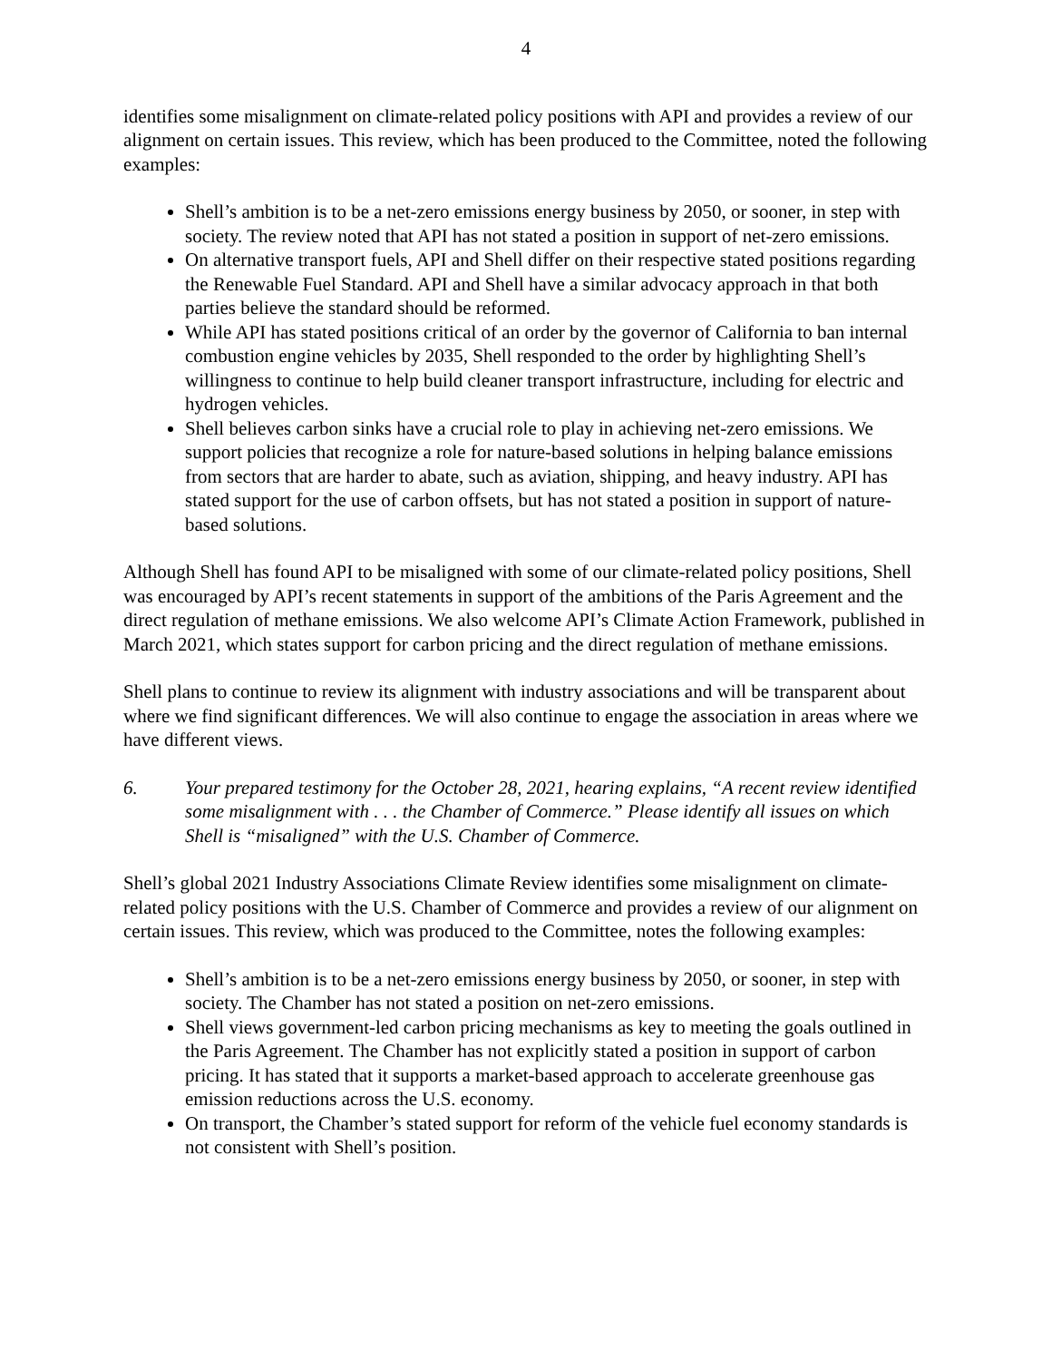4
identifies some misalignment on climate-related policy positions with API and provides a review of our alignment on certain issues. This review, which has been produced to the Committee, noted the following examples:
Shell’s ambition is to be a net-zero emissions energy business by 2050, or sooner, in step with society. The review noted that API has not stated a position in support of net-zero emissions.
On alternative transport fuels, API and Shell differ on their respective stated positions regarding the Renewable Fuel Standard. API and Shell have a similar advocacy approach in that both parties believe the standard should be reformed.
While API has stated positions critical of an order by the governor of California to ban internal combustion engine vehicles by 2035, Shell responded to the order by highlighting Shell’s willingness to continue to help build cleaner transport infrastructure, including for electric and hydrogen vehicles.
Shell believes carbon sinks have a crucial role to play in achieving net-zero emissions. We support policies that recognize a role for nature-based solutions in helping balance emissions from sectors that are harder to abate, such as aviation, shipping, and heavy industry. API has stated support for the use of carbon offsets, but has not stated a position in support of nature-based solutions.
Although Shell has found API to be misaligned with some of our climate-related policy positions, Shell was encouraged by API’s recent statements in support of the ambitions of the Paris Agreement and the direct regulation of methane emissions. We also welcome API’s Climate Action Framework, published in March 2021, which states support for carbon pricing and the direct regulation of methane emissions.
Shell plans to continue to review its alignment with industry associations and will be transparent about where we find significant differences. We will also continue to engage the association in areas where we have different views.
6. Your prepared testimony for the October 28, 2021, hearing explains, “A recent review identified some misalignment with . . . the Chamber of Commerce.” Please identify all issues on which Shell is “misaligned” with the U.S. Chamber of Commerce.
Shell’s global 2021 Industry Associations Climate Review identifies some misalignment on climate-related policy positions with the U.S. Chamber of Commerce and provides a review of our alignment on certain issues. This review, which was produced to the Committee, notes the following examples:
Shell’s ambition is to be a net-zero emissions energy business by 2050, or sooner, in step with society. The Chamber has not stated a position on net-zero emissions.
Shell views government-led carbon pricing mechanisms as key to meeting the goals outlined in the Paris Agreement. The Chamber has not explicitly stated a position in support of carbon pricing. It has stated that it supports a market-based approach to accelerate greenhouse gas emission reductions across the U.S. economy.
On transport, the Chamber’s stated support for reform of the vehicle fuel economy standards is not consistent with Shell’s position.